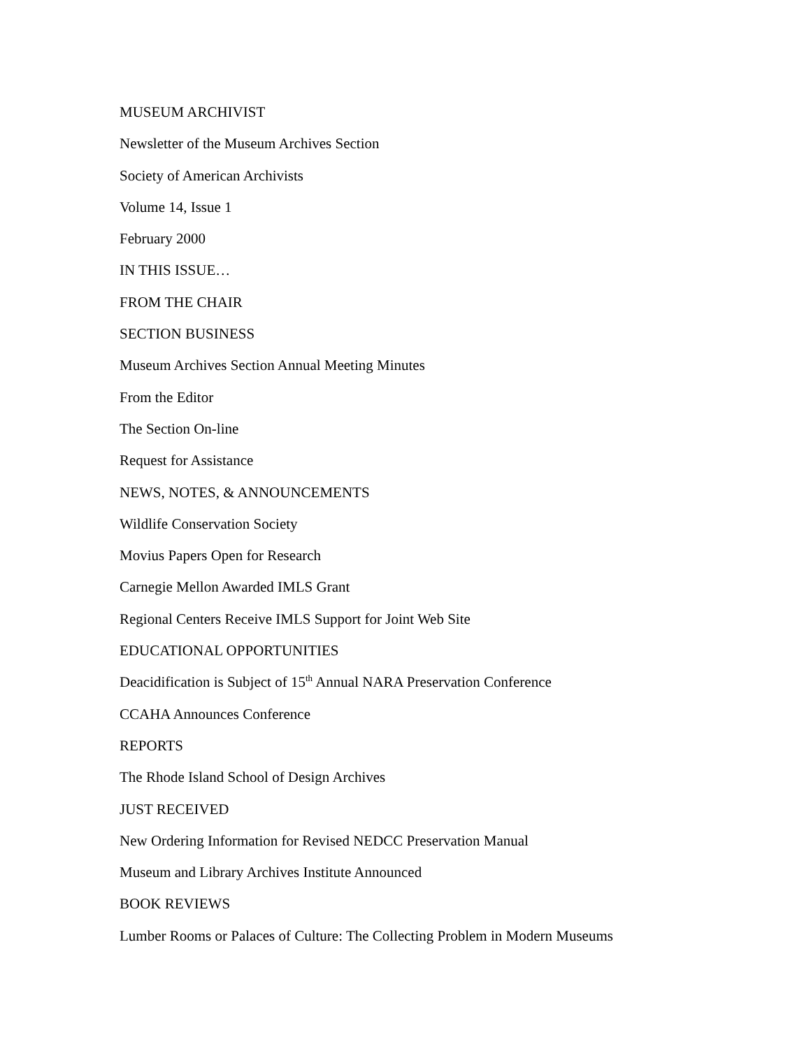MUSEUM ARCHIVIST
Newsletter of the Museum Archives Section
Society of American Archivists
Volume 14, Issue 1
February 2000
IN THIS ISSUE…
FROM THE CHAIR
SECTION BUSINESS
Museum Archives Section Annual Meeting Minutes
From the Editor
The Section On-line
Request for Assistance
NEWS, NOTES, & ANNOUNCEMENTS
Wildlife Conservation Society
Movius Papers Open for Research
Carnegie Mellon Awarded IMLS Grant
Regional Centers Receive IMLS Support for Joint Web Site
EDUCATIONAL OPPORTUNITIES
Deacidification is Subject of 15<sup>th</sup> Annual NARA Preservation Conference
CCAHA Announces Conference
REPORTS
The Rhode Island School of Design Archives
JUST RECEIVED
New Ordering Information for Revised NEDCC Preservation Manual
Museum and Library Archives Institute Announced
BOOK REVIEWS
Lumber Rooms or Palaces of Culture: The Collecting Problem in Modern Museums